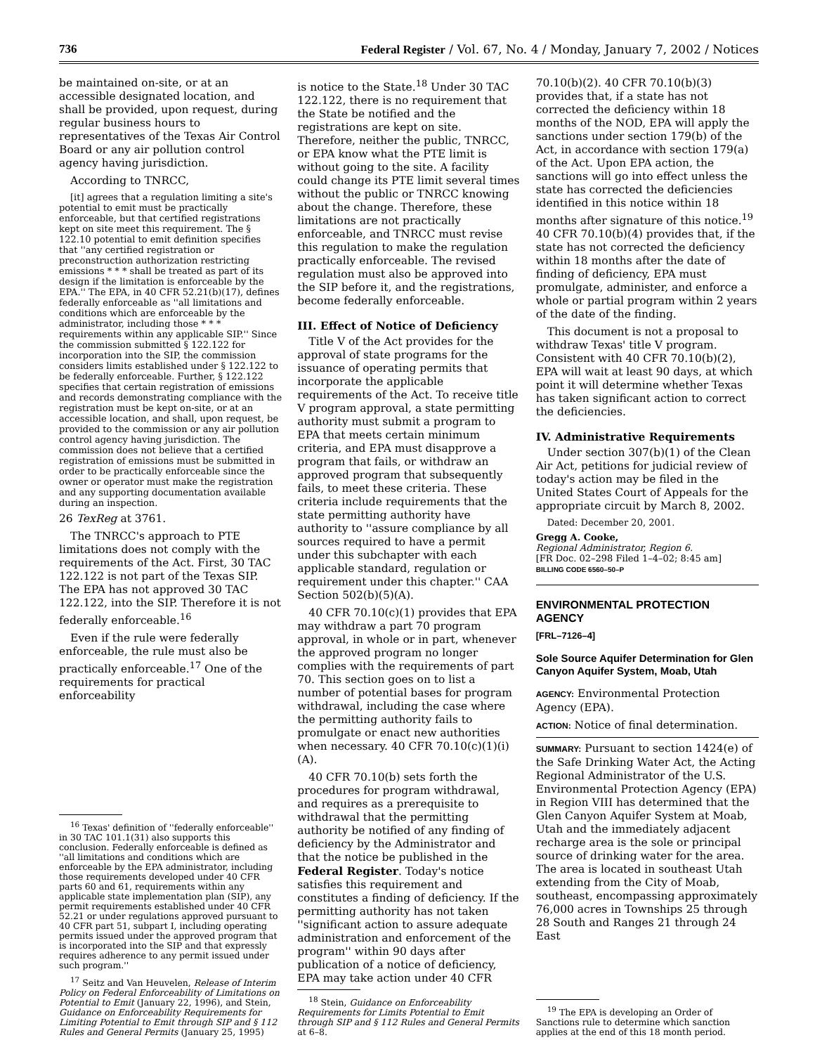736 Federal Register / Vol. 67, No. 4 / Monday, January 7, 2002 / Notices
be maintained on-site, or at an accessible designated location, and shall be provided, upon request, during regular business hours to representatives of the Texas Air Control Board or any air pollution control agency having jurisdiction.
According to TNRCC,
[it] agrees that a regulation limiting a site's potential to emit must be practically enforceable, but that certified registrations kept on site meet this requirement. The § 122.10 potential to emit definition specifies that ''any certified registration or preconstruction authorization restricting emissions * * * shall be treated as part of its design if the limitation is enforceable by the EPA.'' The EPA, in 40 CFR 52.21(b)(17), defines federally enforceable as ''all limitations and conditions which are enforceable by the administrator, including those * * * requirements within any applicable SIP.'' Since the commission submitted § 122.122 for incorporation into the SIP, the commission considers limits established under § 122.122 to be federally enforceable. Further, § 122.122 specifies that certain registration of emissions and records demonstrating compliance with the registration must be kept on-site, or at an accessible location, and shall, upon request, be provided to the commission or any air pollution control agency having jurisdiction. The commission does not believe that a certified registration of emissions must be submitted in order to be practically enforceable since the owner or operator must make the registration and any supporting documentation available during an inspection.
26 TexReg at 3761.
The TNRCC's approach to PTE limitations does not comply with the requirements of the Act. First, 30 TAC 122.122 is not part of the Texas SIP. The EPA has not approved 30 TAC 122.122, into the SIP. Therefore it is not federally enforceable.<sup>16</sup>
Even if the rule were federally enforceable, the rule must also be practically enforceable.<sup>17</sup> One of the requirements for practical enforceability
<sup>16</sup> Texas' definition of ''federally enforceable'' in 30 TAC 101.1(31) also supports this conclusion. Federally enforceable is defined as ''all limitations and conditions which are enforceable by the EPA administrator, including those requirements developed under 40 CFR parts 60 and 61, requirements within any applicable state implementation plan (SIP), any permit requirements established under 40 CFR 52.21 or under regulations approved pursuant to 40 CFR part 51, subpart I, including operating permits issued under the approved program that is incorporated into the SIP and that expressly requires adherence to any permit issued under such program.''
<sup>17</sup> Seitz and Van Heuvelen, Release of Interim Policy on Federal Enforceability of Limitations on Potential to Emit (January 22, 1996), and Stein, Guidance on Enforceability Requirements for Limiting Potential to Emit through SIP and § 112 Rules and General Permits (January 25, 1995)
is notice to the State.<sup>18</sup> Under 30 TAC 122.122, there is no requirement that the State be notified and the registrations are kept on site. Therefore, neither the public, TNRCC, or EPA know what the PTE limit is without going to the site. A facility could change its PTE limit several times without the public or TNRCC knowing about the change. Therefore, these limitations are not practically enforceable, and TNRCC must revise this regulation to make the regulation practically enforceable. The revised regulation must also be approved into the SIP before it, and the registrations, become federally enforceable.
III. Effect of Notice of Deficiency
Title V of the Act provides for the approval of state programs for the issuance of operating permits that incorporate the applicable requirements of the Act. To receive title V program approval, a state permitting authority must submit a program to EPA that meets certain minimum criteria, and EPA must disapprove a program that fails, or withdraw an approved program that subsequently fails, to meet these criteria. These criteria include requirements that the state permitting authority have authority to ''assure compliance by all sources required to have a permit under this subchapter with each applicable standard, regulation or requirement under this chapter.'' CAA Section 502(b)(5)(A).
40 CFR 70.10(c)(1) provides that EPA may withdraw a part 70 program approval, in whole or in part, whenever the approved program no longer complies with the requirements of part 70. This section goes on to list a number of potential bases for program withdrawal, including the case where the permitting authority fails to promulgate or enact new authorities when necessary. 40 CFR 70.10(c)(1)(i)(A).
40 CFR 70.10(b) sets forth the procedures for program withdrawal, and requires as a prerequisite to withdrawal that the permitting authority be notified of any finding of deficiency by the Administrator and that the notice be published in the Federal Register. Today's notice satisfies this requirement and constitutes a finding of deficiency. If the permitting authority has not taken ''significant action to assure adequate administration and enforcement of the program'' within 90 days after publication of a notice of deficiency, EPA may take action under 40 CFR
<sup>18</sup> Stein, Guidance on Enforceability Requirements for Limits Potential to Emit through SIP and § 112 Rules and General Permits at 6–8.
70.10(b)(2). 40 CFR 70.10(b)(3) provides that, if a state has not corrected the deficiency within 18 months of the NOD, EPA will apply the sanctions under section 179(b) of the Act, in accordance with section 179(a) of the Act. Upon EPA action, the sanctions will go into effect unless the state has corrected the deficiencies identified in this notice within 18 months after signature of this notice.<sup>19</sup> 40 CFR 70.10(b)(4) provides that, if the state has not corrected the deficiency within 18 months after the date of finding of deficiency, EPA must promulgate, administer, and enforce a whole or partial program within 2 years of the date of the finding.
This document is not a proposal to withdraw Texas' title V program. Consistent with 40 CFR 70.10(b)(2), EPA will wait at least 90 days, at which point it will determine whether Texas has taken significant action to correct the deficiencies.
IV. Administrative Requirements
Under section 307(b)(1) of the Clean Air Act, petitions for judicial review of today's action may be filed in the United States Court of Appeals for the appropriate circuit by March 8, 2002.
Dated: December 20, 2001.
Gregg A. Cooke,
Regional Administrator, Region 6.
[FR Doc. 02–298 Filed 1–4–02; 8:45 am]
BILLING CODE 6560–50–P
ENVIRONMENTAL PROTECTION AGENCY
[FRL–7126–4]
Sole Source Aquifer Determination for Glen Canyon Aquifer System, Moab, Utah
AGENCY: Environmental Protection Agency (EPA).
ACTION: Notice of final determination.
SUMMARY: Pursuant to section 1424(e) of the Safe Drinking Water Act, the Acting Regional Administrator of the U.S. Environmental Protection Agency (EPA) in Region VIII has determined that the Glen Canyon Aquifer System at Moab, Utah and the immediately adjacent recharge area is the sole or principal source of drinking water for the area. The area is located in southeast Utah extending from the City of Moab, southeast, encompassing approximately 76,000 acres in Townships 25 through 28 South and Ranges 21 through 24 East
<sup>19</sup> The EPA is developing an Order of Sanctions rule to determine which sanction applies at the end of this 18 month period.